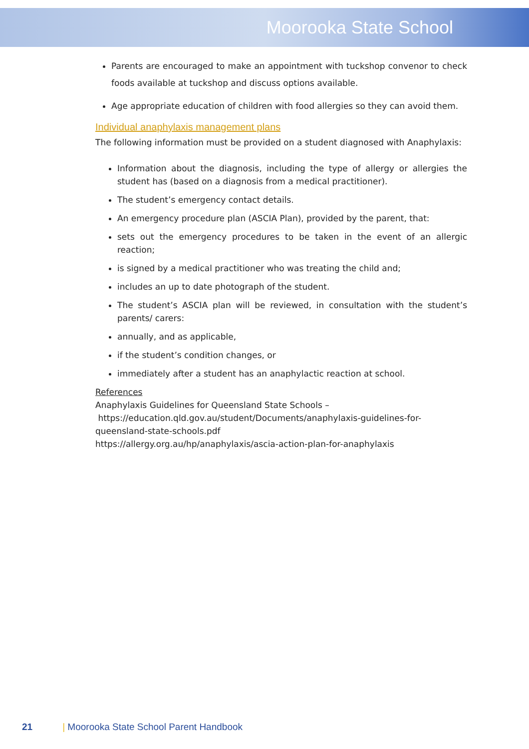Moorooka State School
Parents are encouraged to make an appointment with tuckshop convenor to check foods available at tuckshop and discuss options available.
Age appropriate education of children with food allergies so they can avoid them.
Individual anaphylaxis management plans
The following information must be provided on a student diagnosed with Anaphylaxis:
Information about the diagnosis, including the type of allergy or allergies the student has (based on a diagnosis from a medical practitioner).
The student’s emergency contact details.
An emergency procedure plan (ASCIA Plan), provided by the parent, that:
sets out the emergency procedures to be taken in the event of an allergic reaction;
is signed by a medical practitioner who was treating the child and;
includes an up to date photograph of the student.
The student’s ASCIA plan will be reviewed, in consultation with the student’s parents/ carers:
annually, and as applicable,
if the student’s condition changes, or
immediately after a student has an anaphylactic reaction at school.
References
Anaphylaxis Guidelines for Queensland State Schools –
https://education.qld.gov.au/student/Documents/anaphylaxis-guidelines-for-queensland-state-schools.pdf
https://allergy.org.au/hp/anaphylaxis/ascia-action-plan-for-anaphylaxis
21 | Moorooka State School Parent Handbook